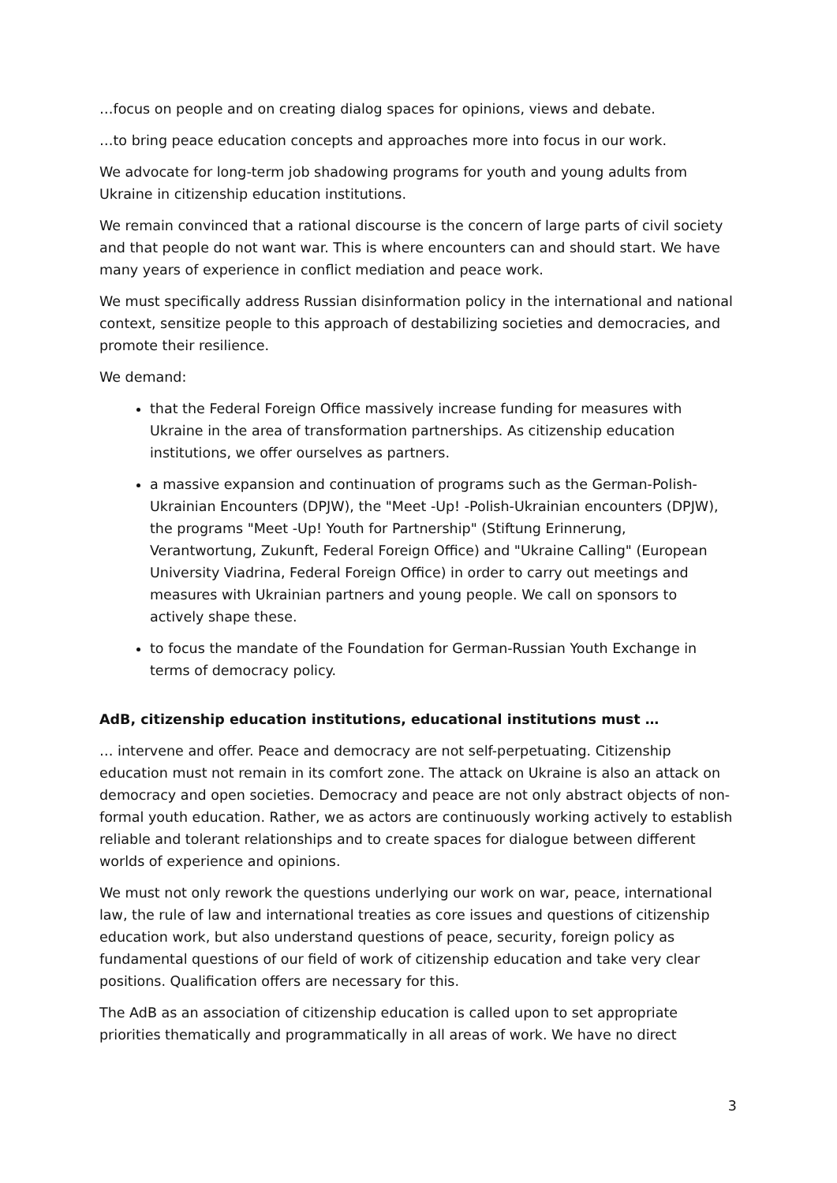…focus on people and on creating dialog spaces for opinions, views and debate.
…to bring peace education concepts and approaches more into focus in our work.
We advocate for long-term job shadowing programs for youth and young adults from Ukraine in citizenship education institutions.
We remain convinced that a rational discourse is the concern of large parts of civil society and that people do not want war. This is where encounters can and should start. We have many years of experience in conflict mediation and peace work.
We must specifically address Russian disinformation policy in the international and national context, sensitize people to this approach of destabilizing societies and democracies, and promote their resilience.
We demand:
that the Federal Foreign Office massively increase funding for measures with Ukraine in the area of transformation partnerships. As citizenship education institutions, we offer ourselves as partners.
a massive expansion and continuation of programs such as the German-Polish-Ukrainian Encounters (DPJW), the "Meet -Up! -Polish-Ukrainian encounters (DPJW), the programs "Meet -Up! Youth for Partnership" (Stiftung Erinnerung, Verantwortung, Zukunft, Federal Foreign Office) and "Ukraine Calling" (European University Viadrina, Federal Foreign Office) in order to carry out meetings and measures with Ukrainian partners and young people. We call on sponsors to actively shape these.
to focus the mandate of the Foundation for German-Russian Youth Exchange in terms of democracy policy.
AdB, citizenship education institutions, educational institutions must …
… intervene and offer. Peace and democracy are not self-perpetuating. Citizenship education must not remain in its comfort zone. The attack on Ukraine is also an attack on democracy and open societies. Democracy and peace are not only abstract objects of non-formal youth education. Rather, we as actors are continuously working actively to establish reliable and tolerant relationships and to create spaces for dialogue between different worlds of experience and opinions.
We must not only rework the questions underlying our work on war, peace, international law, the rule of law and international treaties as core issues and questions of citizenship education work, but also understand questions of peace, security, foreign policy as fundamental questions of our field of work of citizenship education and take very clear positions. Qualification offers are necessary for this.
The AdB as an association of citizenship education is called upon to set appropriate priorities thematically and programmatically in all areas of work. We have no direct
3